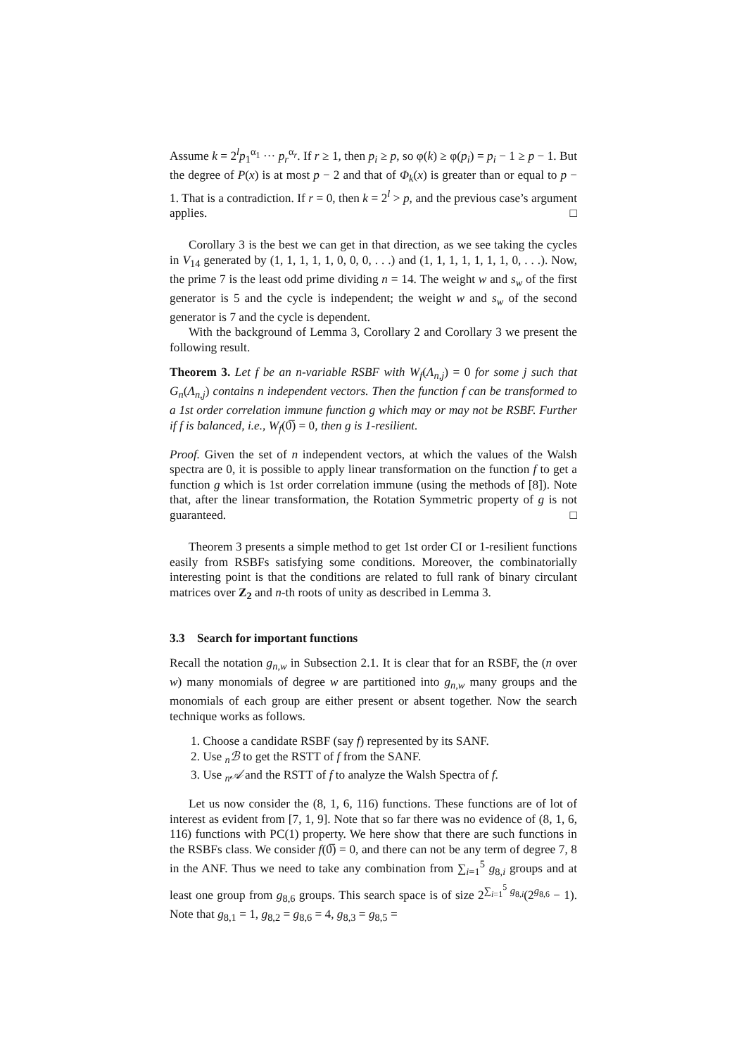Assume k = 2<sup>l</sup>p<sub>1</sub><sup>α<sub>1</sub></sup> ··· p<sub>r</sub><sup>α<sub>r</sub></sup>. If r ≥ 1, then p<sub>i</sub> ≥ p, so φ(k) ≥ φ(p<sub>i</sub>) = p<sub>i</sub> − 1 ≥ p − 1. But the degree of P(x) is at most p − 2 and that of Φ<sub>k</sub>(x) is greater than or equal to p − 1. That is a contradiction. If r = 0, then k = 2<sup>l</sup> > p, and the previous case’s argument applies. □
Corollary 3 is the best we can get in that direction, as we see taking the cycles in V<sub>14</sub> generated by (1, 1, 1, 1, 1, 0, 0, 0, . . .) and (1, 1, 1, 1, 1, 1, 1, 0, . . .). Now, the prime 7 is the least odd prime dividing n = 14. The weight w and s<sub>w</sub> of the first generator is 5 and the cycle is independent; the weight w and s<sub>w</sub> of the second generator is 7 and the cycle is dependent.
With the background of Lemma 3, Corollary 2 and Corollary 3 we present the following result.
Theorem 3. Let f be an n-variable RSBF with W<sub>f</sub>(Λ<sub>n,j</sub>) = 0 for some j such that G<sub>n</sub>(Λ<sub>n,j</sub>) contains n independent vectors. Then the function f can be transformed to a 1st order correlation immune function g which may or may not be RSBF. Further if f is balanced, i.e., W<sub>f</sub>(0̅) = 0, then g is 1-resilient.
Proof. Given the set of n independent vectors, at which the values of the Walsh spectra are 0, it is possible to apply linear transformation on the function f to get a function g which is 1st order correlation immune (using the methods of [8]). Note that, after the linear transformation, the Rotation Symmetric property of g is not guaranteed. □
Theorem 3 presents a simple method to get 1st order CI or 1-resilient functions easily from RSBFs satisfying some conditions. Moreover, the combinatorially interesting point is that the conditions are related to full rank of binary circulant matrices over Z<sub>2</sub> and n-th roots of unity as described in Lemma 3.
3.3 Search for important functions
Recall the notation g<sub>n,w</sub> in Subsection 2.1. It is clear that for an RSBF, the (n over w) many monomials of degree w are partitioned into g<sub>n,w</sub> many groups and the monomials of each group are either present or absent together. Now the search technique works as follows.
1. Choose a candidate RSBF (say f) represented by its SANF.
2. Use <sub>n</sub>ℬ to get the RSTT of f from the SANF.
3. Use <sub>n</sub>𝒜 and the RSTT of f to analyze the Walsh Spectra of f.
Let us now consider the (8, 1, 6, 116) functions. These functions are of lot of interest as evident from [7, 1, 9]. Note that so far there was no evidence of (8, 1, 6, 116) functions with PC(1) property. We here show that there are such functions in the RSBFs class. We consider f(0̅) = 0, and there can not be any term of degree 7, 8 in the ANF. Thus we need to take any combination from ∑<sub>i=1</sub><sup>5</sup> g<sub>8,i</sub> groups and at least one group from g<sub>8,6</sub> groups. This search space is of size 2<sup>∑<sub>i=1</sub><sup>5</sup> g<sub>8,i</sub></sup>(2<sup>g<sub>8,6</sub></sup> − 1). Note that g<sub>8,1</sub> = 1, g<sub>8,2</sub> = g<sub>8,6</sub> = 4, g<sub>8,3</sub> = g<sub>8,5</sub> =